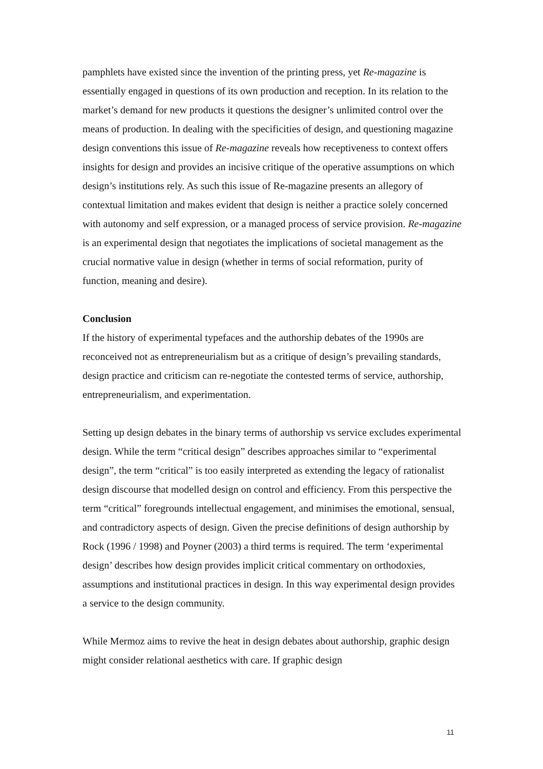pamphlets have existed since the invention of the printing press, yet Re-magazine is essentially engaged in questions of its own production and reception. In its relation to the market’s demand for new products it questions the designer’s unlimited control over the means of production. In dealing with the specificities of design, and questioning magazine design conventions this issue of Re-magazine reveals how receptiveness to context offers insights for design and provides an incisive critique of the operative assumptions on which design’s institutions rely. As such this issue of Re-magazine presents an allegory of contextual limitation and makes evident that design is neither a practice solely concerned with autonomy and self expression, or a managed process of service provision. Re-magazine is an experimental design that negotiates the implications of societal management as the crucial normative value in design (whether in terms of social reformation, purity of function, meaning and desire).
Conclusion
If the history of experimental typefaces and the authorship debates of the 1990s are reconceived not as entrepreneurialism but as a critique of design’s prevailing standards, design practice and criticism can re-negotiate the contested terms of service, authorship, entrepreneurialism, and experimentation.
Setting up design debates in the binary terms of authorship vs service excludes experimental design. While the term “critical design” describes approaches similar to “experimental design”, the term “critical” is too easily interpreted as extending the legacy of rationalist design discourse that modelled design on control and efficiency. From this perspective the term “critical” foregrounds intellectual engagement, and minimises the emotional, sensual, and contradictory aspects of design. Given the precise definitions of design authorship by Rock (1996 / 1998) and Poyner (2003) a third terms is required. The term ‘experimental design’ describes how design provides implicit critical commentary on orthodoxies, assumptions and institutional practices in design. In this way experimental design provides a service to the design community.
While Mermoz aims to revive the heat in design debates about authorship, graphic design might consider relational aesthetics with care. If graphic design
11